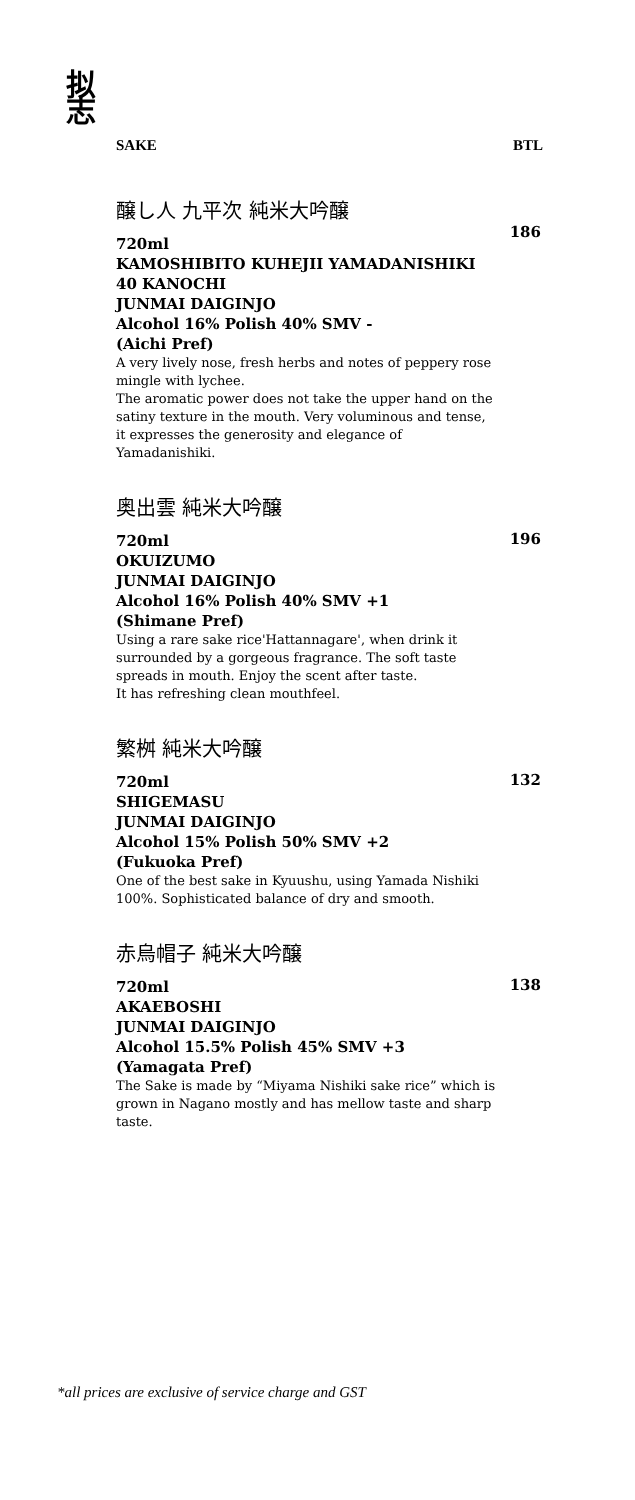拟
志
SAKE BTL
醸し人 九平次 純米大吟醸
186
720ml
KAMOSHIBITO KUHEJII YAMADANISHIKI 40 KANOCHI
JUNMAI DAIGINJO
Alcohol 16% Polish 40% SMV -
(Aichi Pref)
A very lively nose, fresh herbs and notes of peppery rose mingle with lychee.
The aromatic power does not take the upper hand on the satiny texture in the mouth. Very voluminous and tense, it expresses the generosity and elegance of Yamadanishiki.
奥出雲 純米大吟醸
196
720ml
OKUIZUMO
JUNMAI DAIGINJO
Alcohol 16% Polish 40% SMV +1
(Shimane Pref)
Using a rare sake rice'Hattannagare', when drink it surrounded by a gorgeous fragrance. The soft taste spreads in mouth. Enjoy the scent after taste.
It has refreshing clean mouthfeel.
繁桝 純米大吟醸
132
720ml
SHIGEMASU
JUNMAI DAIGINJO
Alcohol 15% Polish 50% SMV +2
(Fukuoka Pref)
One of the best sake in Kyuushu, using Yamada Nishiki 100%. Sophisticated balance of dry and smooth.
赤烏帽子 純米大吟醸
138
720ml
AKAEBOSHI
JUNMAI DAIGINJO
Alcohol 15.5% Polish 45% SMV +3
(Yamagata Pref)
The Sake is made by “Miyama Nishiki sake rice” which is grown in Nagano mostly and has mellow taste and sharp taste.
*all prices are exclusive of service charge and GST